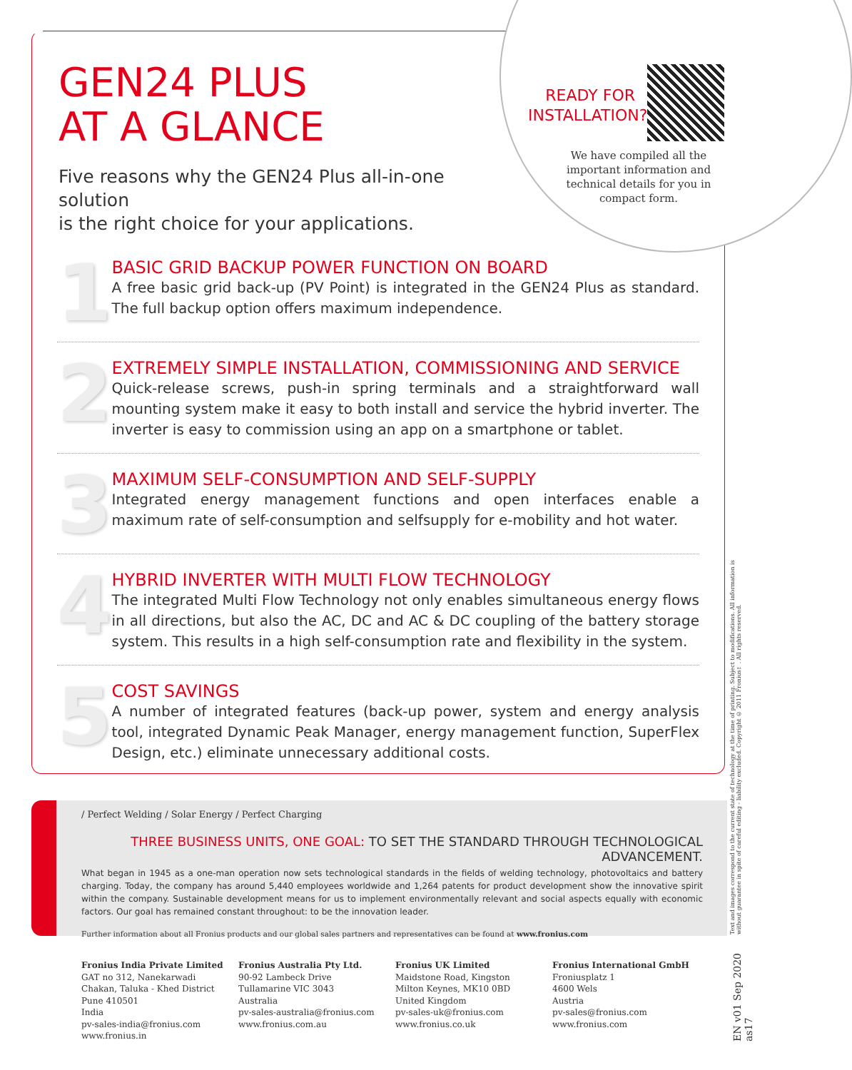GEN24 PLUS
AT A GLANCE
Five reasons why the GEN24 Plus all-in-one solution
is the right choice for your applications.
READY FOR INSTALLATION?
We have compiled all the
important information and
technical details for you in
compact form.
1
BASIC GRID BACKUP POWER FUNCTION ON BOARD
A free basic grid back-up (PV Point) is integrated in the GEN24 Plus as standard. The full backup option offers maximum independence.
2
EXTREMELY SIMPLE INSTALLATION, COMMISSIONING AND SERVICE
Quick-release screws, push-in spring terminals and a straightforward wall mounting system make it easy to both install and service the hybrid inverter. The inverter is easy to commission using an app on a smartphone or tablet.
3
MAXIMUM SELF-CONSUMPTION AND SELF-SUPPLY
Integrated energy management functions and open interfaces enable a maximum rate of self-consumption and selfsupply for e-mobility and hot water.
4
HYBRID INVERTER WITH MULTI FLOW TECHNOLOGY
The integrated Multi Flow Technology not only enables simultaneous energy flows in all directions, but also the AC, DC and AC & DC coupling of the battery storage system. This results in a high self-consumption rate and flexibility in the system.
5
COST SAVINGS
A number of integrated features (back-up power, system and energy analysis tool, integrated Dynamic Peak Manager, energy management function, SuperFlex Design, etc.) eliminate unnecessary additional costs.
/ Perfect Welding / Solar Energy / Perfect Charging
THREE BUSINESS UNITS, ONE GOAL: TO SET THE STANDARD THROUGH TECHNOLOGICAL ADVANCEMENT.
What began in 1945 as a one-man operation now sets technological standards in the fields of welding technology, photovoltaics and battery charging. Today, the company has around 5,440 employees worldwide and 1,264 patents for product development show the innovative spirit within the company. Sustainable development means for us to implement environmentally relevant and social aspects equally with economic factors. Our goal has remained constant throughout: to be the innovation leader.
Further information about all Fronius products and our global sales partners and representatives can be found at www.fronius.com
Fronius India Private Limited
GAT no 312, Nanekarwadi
Chakan, Taluka - Khed District
Pune 410501
India
pv-sales-india@fronius.com
www.fronius.in
Fronius Australia Pty Ltd.
90-92 Lambeck Drive
Tullamarine VIC 3043
Australia
pv-sales-australia@fronius.com
www.fronius.com.au
Fronius UK Limited
Maidstone Road, Kingston
Milton Keynes, MK10 0BD
United Kingdom
pv-sales-uk@fronius.com
www.fronius.co.uk
Fronius International GmbH
Froniusplatz 1
4600 Wels
Austria
pv-sales@fronius.com
www.fronius.com
Text and images correspond to the current state of technology at the time of printing. Subject to modifications. All information is without guarantee in spite of careful editing - liability excluded. Copyright © 2011 Fronius™. All rights reserved.
EN v01 Sep 2020 as17